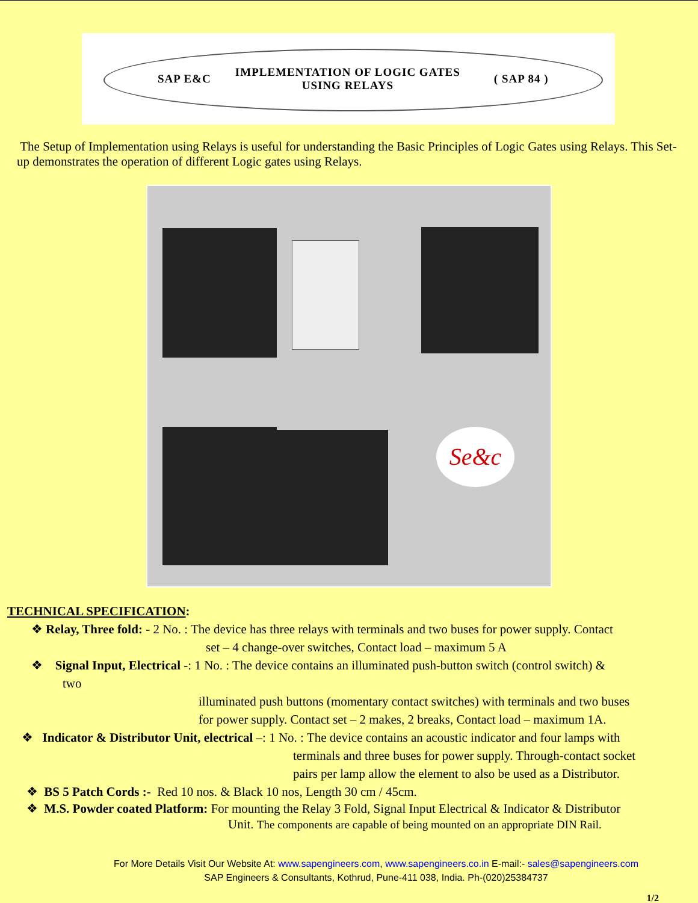SAP E&C IMPLEMENTATION OF LOGIC GATES
USING RELAYS ( SAP 84 )
The Setup of Implementation using Relays is useful for understanding the Basic Principles of Logic Gates using Relays. This Set-up demonstrates the operation of different Logic gates using Relays.
Se&c
TECHNICAL SPECIFICATION:
❖ Relay, Three fold: - 2 No. : The device has three relays with terminals and two buses for power supply. Contact
set – 4 change-over switches, Contact load – maximum 5 A
❖ Signal Input, Electrical -: 1 No. : The device contains an illuminated push-button switch (control switch) &
two
illuminated push buttons (momentary contact switches) with terminals and two buses
for power supply. Contact set – 2 makes, 2 breaks, Contact load – maximum 1A.
❖ Indicator & Distributor Unit, electrical –: 1 No. : The device contains an acoustic indicator and four lamps with
terminals and three buses for power supply. Through-contact socket
pairs per lamp allow the element to also be used as a Distributor.
❖ BS 5 Patch Cords :- Red 10 nos. & Black 10 nos, Length 30 cm / 45cm.
❖ M.S. Powder coated Platform: For mounting the Relay 3 Fold, Signal Input Electrical & Indicator & Distributor
Unit. The components are capable of being mounted on an appropriate DIN Rail.
For More Details Visit Our Website At: www.sapengineers.com, www.sapengineers.co.in E-mail:- sales@sapengineers.com
SAP Engineers & Consultants, Kothrud, Pune-411 038, India. Ph-(020)25384737
1/2